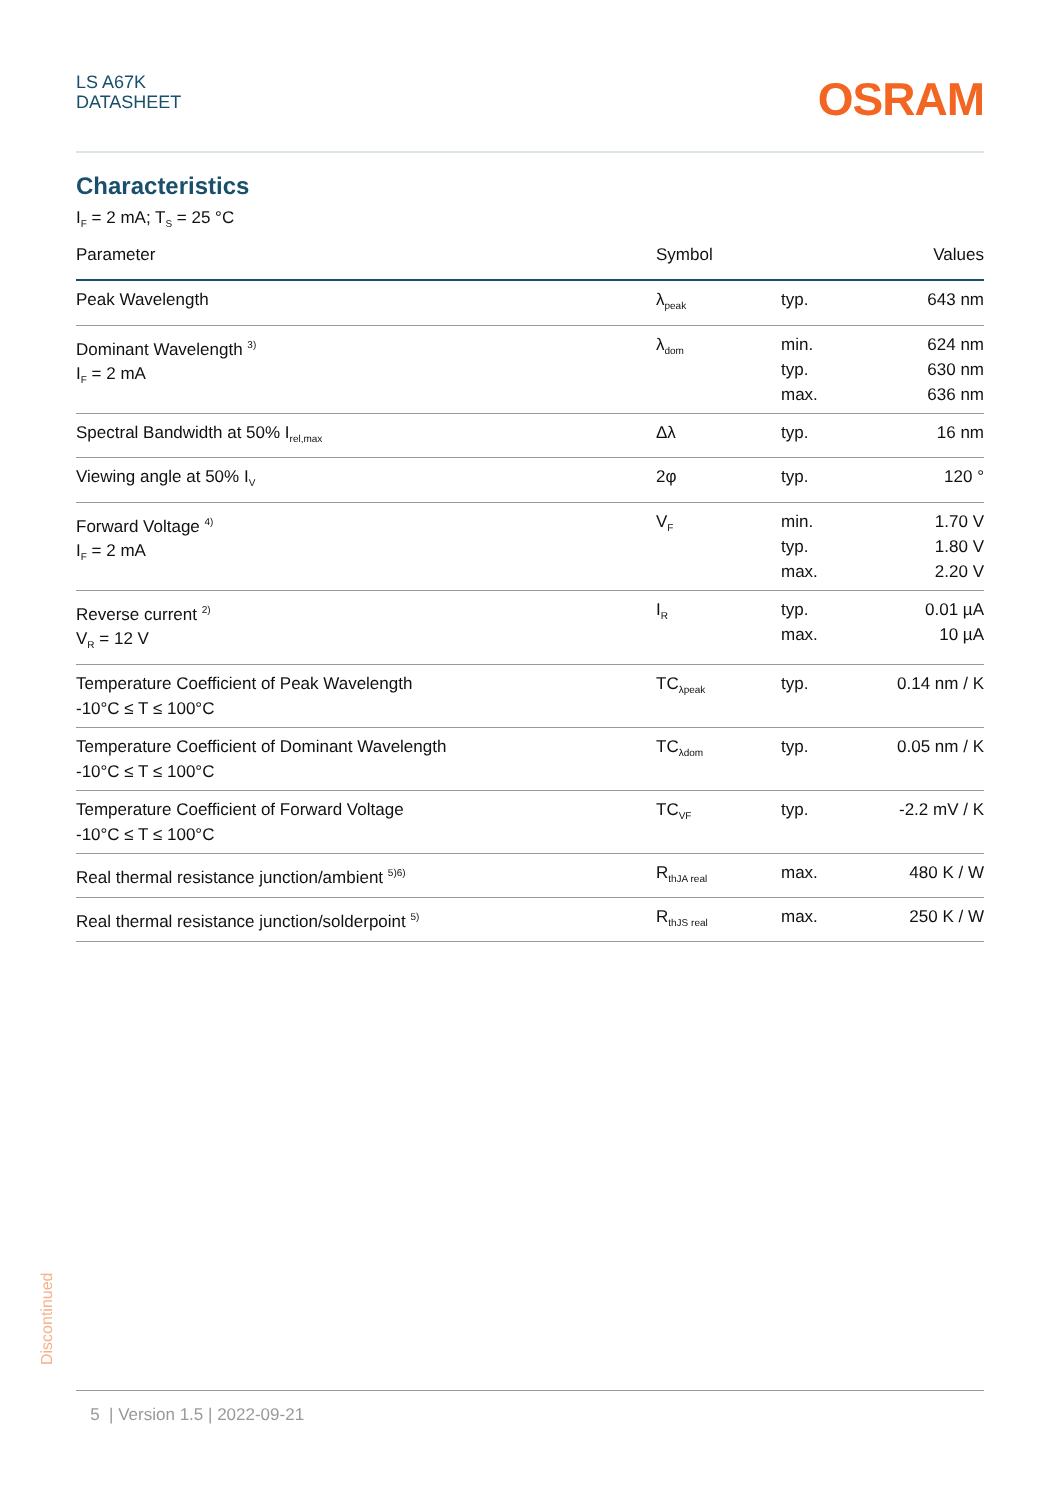LS A67K
DATASHEET
OSRAM
Characteristics
I<sub>F</sub> = 2 mA; T<sub>S</sub> = 25 °C
| Parameter | Symbol | | Values |
| --- | --- | --- | --- |
| Peak Wavelength | λ<sub>peak</sub> | typ. | 643 nm |
| Dominant Wavelength <sup>3)</sup> I<sub>F</sub> = 2 mA | λ<sub>dom</sub> | min. typ. max. | 624 nm 630 nm 636 nm |
| Spectral Bandwidth at 50% I<sub>rel,max</sub> | Δλ | typ. | 16 nm |
| Viewing angle at 50% I<sub>V</sub> | 2φ | typ. | 120 ° |
| Forward Voltage <sup>4)</sup> I<sub>F</sub> = 2 mA | V<sub>F</sub> | min. typ. max. | 1.70 V 1.80 V 2.20 V |
| Reverse current <sup>2)</sup> V<sub>R</sub> = 12 V | I<sub>R</sub> | typ. max. | 0.01 µA 10 µA |
| Temperature Coefficient of Peak Wavelength -10°C ≤ T ≤ 100°C | TC<sub>λpeak</sub> | typ. | 0.14 nm / K |
| Temperature Coefficient of Dominant Wavelength -10°C ≤ T ≤ 100°C | TC<sub>λdom</sub> | typ. | 0.05 nm / K |
| Temperature Coefficient of Forward Voltage -10°C ≤ T ≤ 100°C | TC<sub>VF</sub> | typ. | -2.2 mV / K |
| Real thermal resistance junction/ambient <sup>5)6)</sup> | R<sub>thJA real</sub> | max. | 480 K / W |
| Real thermal resistance junction/solderpoint <sup>5)</sup> | R<sub>thJS real</sub> | max. | 250 K / W |
Discontinued
5 | Version 1.5 | 2022-09-21